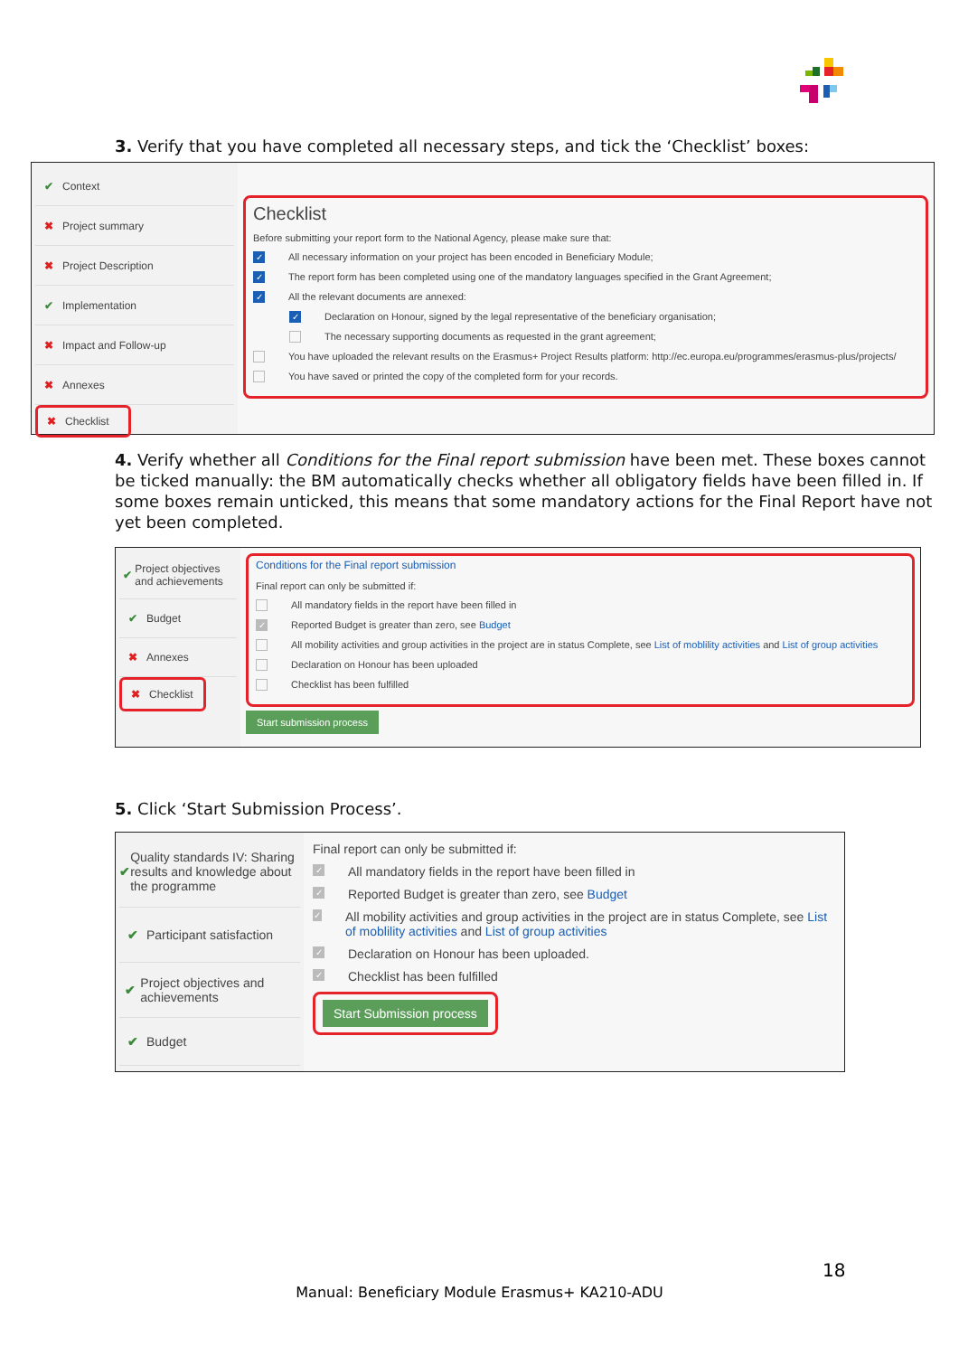3. Verify that you have completed all necessary steps, and tick the ‘Checklist’ boxes:
✔ Context
✖ Project summary
✖ Project Description
✔ Implementation
✖ Impact and Follow-up
✖ Annexes
✖ Checklist
Checklist
Before submitting your report form to the National Agency, please make sure that:
✓ All necessary information on your project has been encoded in Beneficiary Module;
✓ The report form has been completed using one of the mandatory languages specified in the Grant Agreement;
✓ All the relevant documents are annexed:
✓ Declaration on Honour, signed by the legal representative of the beneficiary organisation;
The necessary supporting documents as requested in the grant agreement;
You have uploaded the relevant results on the Erasmus+ Project Results platform: http://ec.europa.eu/programmes/erasmus-plus/projects/
You have saved or printed the copy of the completed form for your records.
4. Verify whether all Conditions for the Final report submission have been met. These boxes cannot be ticked manually: the BM automatically checks whether all obligatory fields have been filled in. If some boxes remain unticked, this means that some mandatory actions for the Final Report have not yet been completed.
✔ Project objectives and achievements
✔ Budget
✖ Annexes
✖ Checklist
Conditions for the Final report submission
Final report can only be submitted if:
All mandatory fields in the report have been filled in
✓ Reported Budget is greater than zero, see Budget
All mobility activities and group activities in the project are in status Complete, see List of moblility activities and List of group activities
Declaration on Honour has been uploaded
Checklist has been fulfilled
Start submission process
5. Click ‘Start Submission Process’.
✔ Quality standards IV: Sharing results and knowledge about the programme
✔ Participant satisfaction
✔ Project objectives and achievements
✔ Budget
Final report can only be submitted if:
✓ All mandatory fields in the report have been filled in
✓ Reported Budget is greater than zero, see Budget
✓ All mobility activities and group activities in the project are in status Complete, see List of moblility activities and List of group activities
✓ Declaration on Honour has been uploaded.
✓ Checklist has been fulfilled
Start Submission process
18
Manual: Beneficiary Module Erasmus+ KA210-ADU